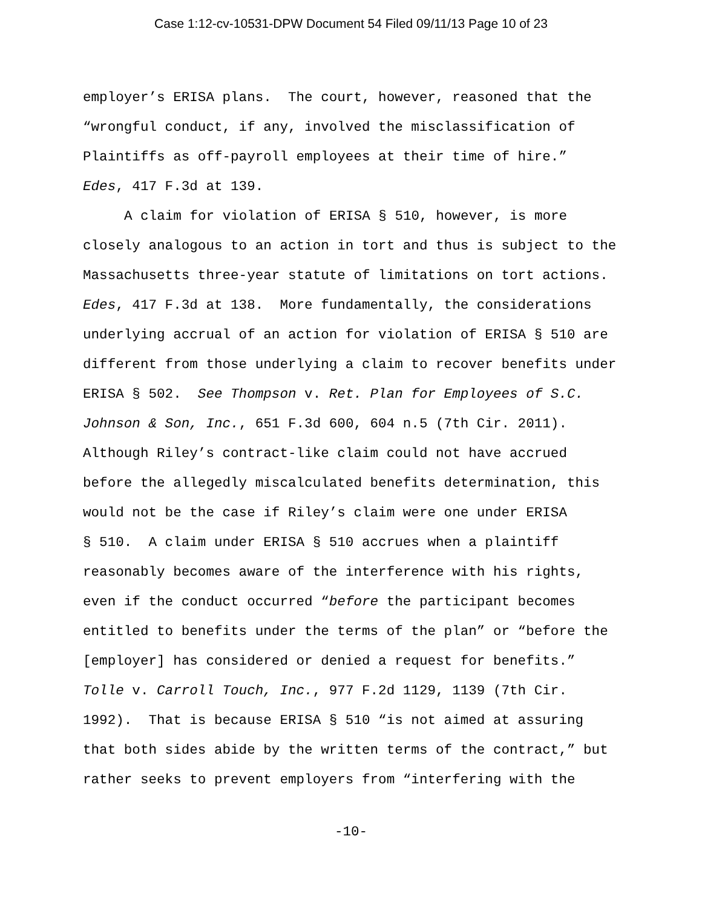Case 1:12-cv-10531-DPW Document 54 Filed 09/11/13 Page 10 of 23
employer’s ERISA plans. The court, however, reasoned that the
“wrongful conduct, if any, involved the misclassification of
Plaintiffs as off-payroll employees at their time of hire.”
Edes, 417 F.3d at 139.
A claim for violation of ERISA § 510, however, is more
closely analogous to an action in tort and thus is subject to the
Massachusetts three-year statute of limitations on tort actions.
Edes, 417 F.3d at 138. More fundamentally, the considerations
underlying accrual of an action for violation of ERISA § 510 are
different from those underlying a claim to recover benefits under
ERISA § 502. See Thompson v. Ret. Plan for Employees of S.C.
Johnson & Son, Inc., 651 F.3d 600, 604 n.5 (7th Cir. 2011).
Although Riley’s contract-like claim could not have accrued
before the allegedly miscalculated benefits determination, this
would not be the case if Riley’s claim were one under ERISA
§ 510. A claim under ERISA § 510 accrues when a plaintiff
reasonably becomes aware of the interference with his rights,
even if the conduct occurred “before the participant becomes
entitled to benefits under the terms of the plan” or “before the
[employer] has considered or denied a request for benefits.”
Tolle v. Carroll Touch, Inc., 977 F.2d 1129, 1139 (7th Cir.
1992). That is because ERISA § 510 “is not aimed at assuring
that both sides abide by the written terms of the contract,” but
rather seeks to prevent employers from “interfering with the
-10-